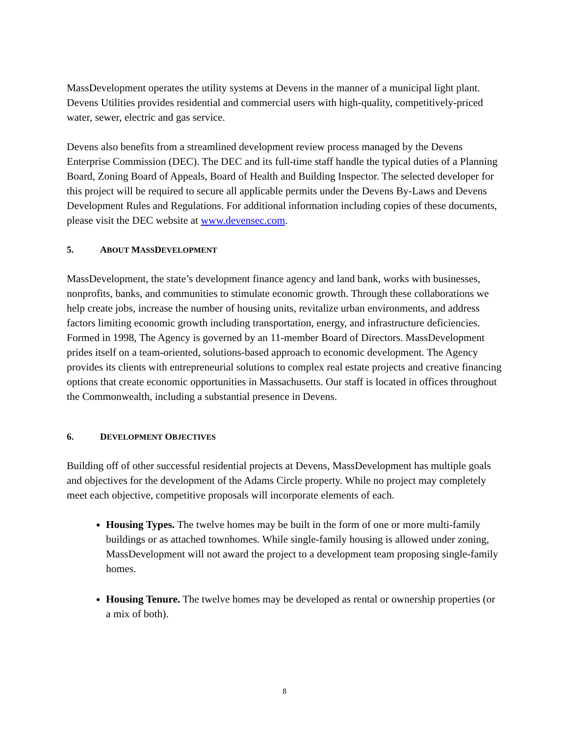MassDevelopment operates the utility systems at Devens in the manner of a municipal light plant. Devens Utilities provides residential and commercial users with high-quality, competitively-priced water, sewer, electric and gas service.
Devens also benefits from a streamlined development review process managed by the Devens Enterprise Commission (DEC). The DEC and its full-time staff handle the typical duties of a Planning Board, Zoning Board of Appeals, Board of Health and Building Inspector. The selected developer for this project will be required to secure all applicable permits under the Devens By-Laws and Devens Development Rules and Regulations. For additional information including copies of these documents, please visit the DEC website at www.devensec.com.
5. ABOUT MASSDEVELOPMENT
MassDevelopment, the state’s development finance agency and land bank, works with businesses, nonprofits, banks, and communities to stimulate economic growth. Through these collaborations we help create jobs, increase the number of housing units, revitalize urban environments, and address factors limiting economic growth including transportation, energy, and infrastructure deficiencies. Formed in 1998, The Agency is governed by an 11-member Board of Directors. MassDevelopment prides itself on a team-oriented, solutions-based approach to economic development. The Agency provides its clients with entrepreneurial solutions to complex real estate projects and creative financing options that create economic opportunities in Massachusetts. Our staff is located in offices throughout the Commonwealth, including a substantial presence in Devens.
6. DEVELOPMENT OBJECTIVES
Building off of other successful residential projects at Devens, MassDevelopment has multiple goals and objectives for the development of the Adams Circle property. While no project may completely meet each objective, competitive proposals will incorporate elements of each.
Housing Types. The twelve homes may be built in the form of one or more multi-family buildings or as attached townhomes. While single-family housing is allowed under zoning, MassDevelopment will not award the project to a development team proposing single-family homes.
Housing Tenure. The twelve homes may be developed as rental or ownership properties (or a mix of both).
8